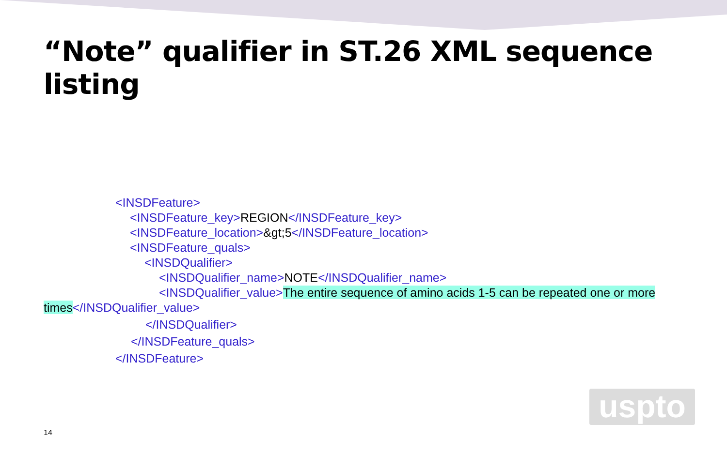“Note” qualifier in ST.26 XML sequence listing
<INSDFeature>
<INSDFeature_key>REGION</INSDFeature_key>
<INSDFeature_location>&gt;5</INSDFeature_location>
<INSDFeature_quals>
<INSDQualifier>
<INSDQualifier_name>NOTE</INSDQualifier_name>
<INSDQualifier_value>The entire sequence of amino acids 1-5 can be repeated one or more
times</INSDQualifier_value>
</INSDQualifier>
</INSDFeature_quals>
</INSDFeature>
uspto
14